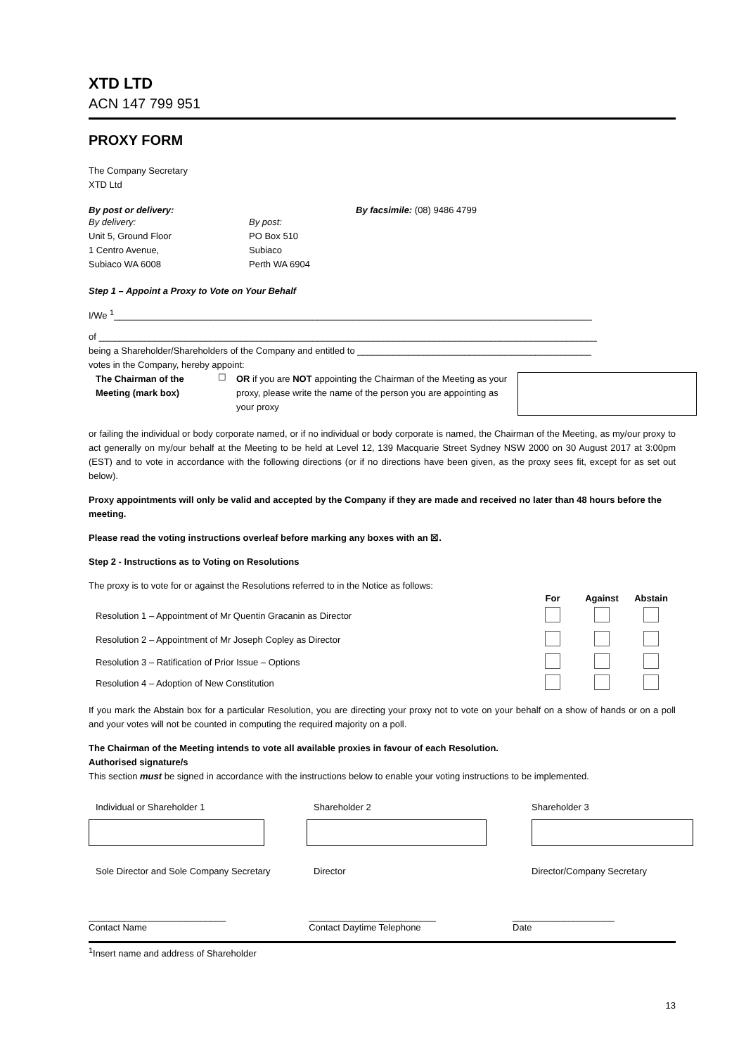XTD LTD
ACN 147 799 951
PROXY FORM
The Company Secretary
XTD Ltd
| By post or delivery: | By facsimile: (08) 9486 4799 |
| By delivery: Unit 5, Ground Floor 1 Centro Avenue, Subiaco WA 6008 | By post: PO Box 510 Subiaco Perth WA 6904 |
Step 1 – Appoint a Proxy to Vote on Your Behalf
I/We <sup>1</sup>______________________________________________________________________________________________
of __________________________________________________________________________________________________
being a Shareholder/Shareholders of the Company and entitled to ______________________________________________
votes in the Company, hereby appoint:
| The Chairman of the Meeting (mark box) | ☐ | OR if you are NOT appointing the Chairman of the Meeting as your proxy, please write the name of the person you are appointing as your proxy | |
or failing the individual or body corporate named, or if no individual or body corporate is named, the Chairman of the Meeting, as my/our proxy to act generally on my/our behalf at the Meeting to be held at Level 12, 139 Macquarie Street Sydney NSW 2000 on 30 August 2017 at 3:00pm (EST) and to vote in accordance with the following directions (or if no directions have been given, as the proxy sees fit, except for as set out below).
Proxy appointments will only be valid and accepted by the Company if they are made and received no later than 48 hours before the meeting.
Please read the voting instructions overleaf before marking any boxes with an ☒.
Step 2 - Instructions as to Voting on Resolutions
The proxy is to vote for or against the Resolutions referred to in the Notice as follows:
| | For | Against | Abstain |
| --- | --- | --- | --- |
| Resolution 1 – Appointment of Mr Quentin Gracanin as Director | | | |
| Resolution 2 – Appointment of Mr Joseph Copley as Director | | | |
| Resolution 3 – Ratification of Prior Issue – Options | | | |
| Resolution 4 – Adoption of New Constitution | | | |
If you mark the Abstain box for a particular Resolution, you are directing your proxy not to vote on your behalf on a show of hands or on a poll and your votes will not be counted in computing the required majority on a poll.
The Chairman of the Meeting intends to vote all available proxies in favour of each Resolution.
Authorised signature/s
This section must be signed in accordance with the instructions below to enable your voting instructions to be implemented.
| Individual or Shareholder 1 | Shareholder 2 | Shareholder 3 |
| Sole Director and Sole Company Secretary | Director | Director/Company Secretary |
| ___________________________ | _________________________ | ____________________ |
| Contact Name | Contact Daytime Telephone | Date |
<sup>1</sup> Insert name and address of Shareholder
13